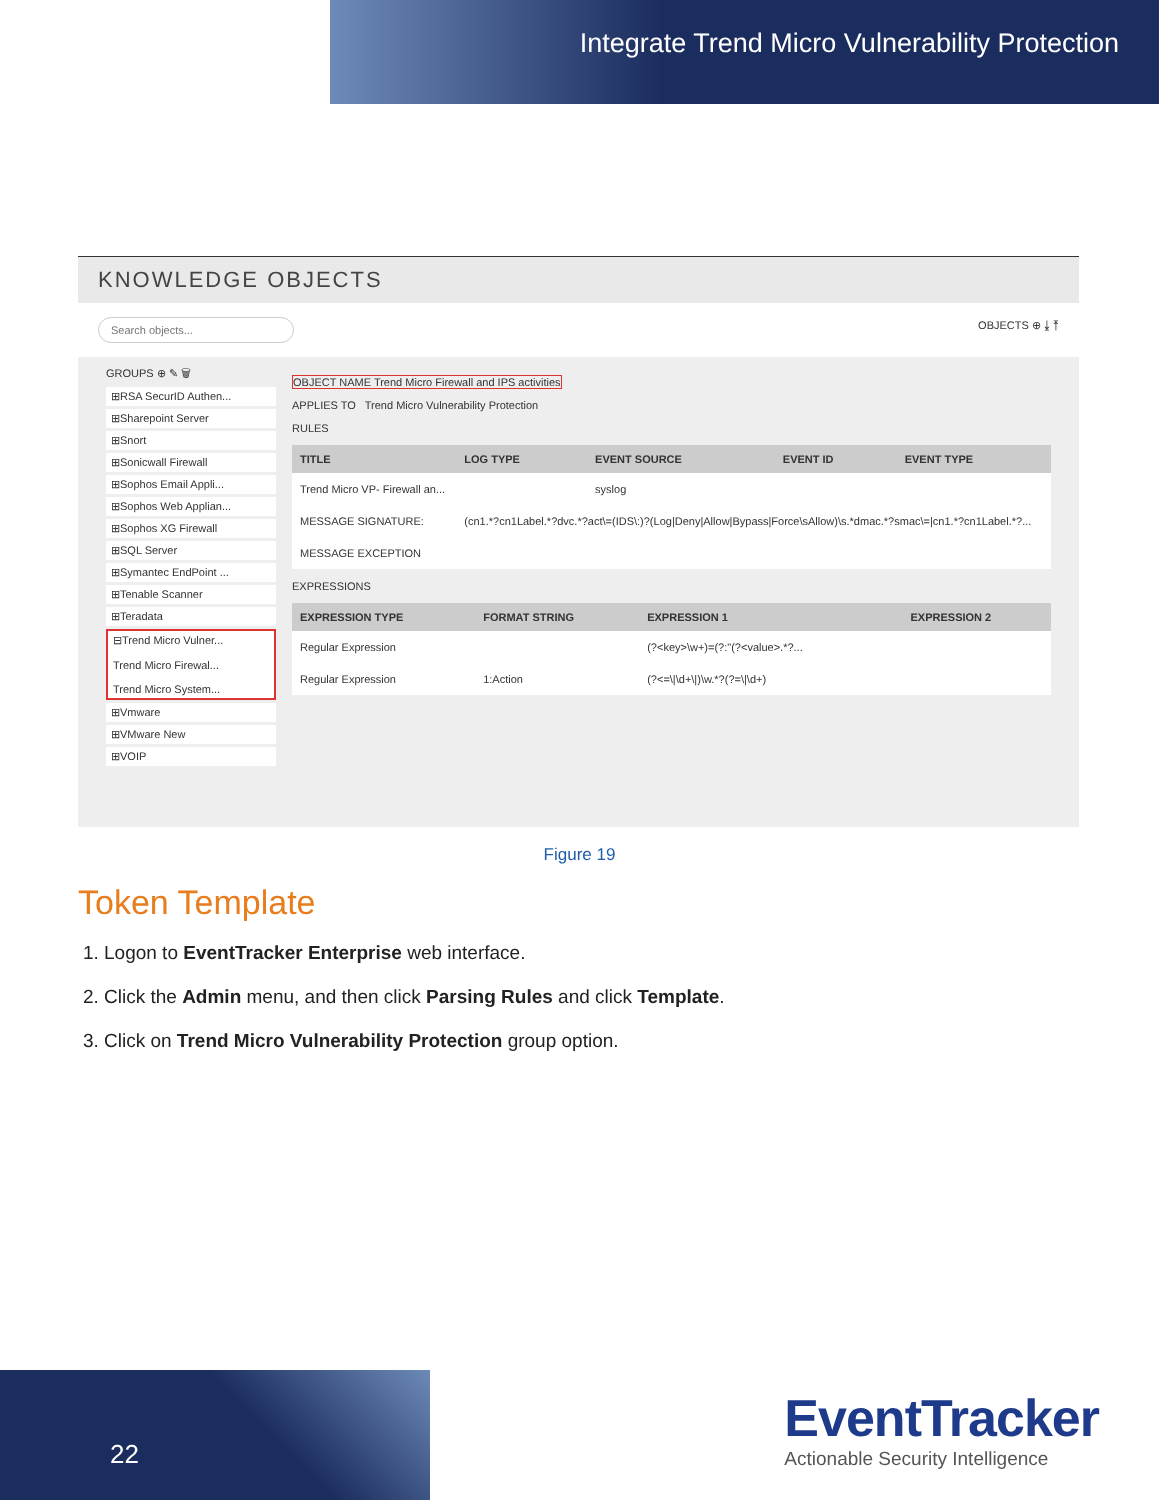Integrate Trend Micro Vulnerability Protection
KNOWLEDGE OBJECTS
Search objects... OBJECTS ⊕ ⤓ ⤒
GROUPS ⊕ ✎ 🗑
⊞RSA SecurID Authen...
⊞Sharepoint Server
⊞Snort
⊞Sonicwall Firewall
⊞Sophos Email Appli...
⊞Sophos Web Applian...
⊞Sophos XG Firewall
⊞SQL Server
⊞Symantec EndPoint ...
⊞Tenable Scanner
⊞Teradata
⊟Trend Micro Vulner...
Trend Micro Firewal...
Trend Micro System...
⊞Vmware
⊞VMware New
⊞VOIP
OBJECT NAME Trend Micro Firewall and IPS activities
APPLIES TO Trend Micro Vulnerability Protection
RULES
| TITLE | LOG TYPE | EVENT SOURCE | EVENT ID | EVENT TYPE |
| --- | --- | --- | --- | --- |
| Trend Micro VP- Firewall an... | | syslog | | |
| MESSAGE SIGNATURE: | (cn1.*?cn1Label.*?dvc.*?act\=(IDS\:)?(Log/Deny/Allow/Bypass/Force\sAllow)\s.*dmac.*?smac\=/cn1.*?cn1Label.*?... | | | |
| MESSAGE EXCEPTION | | | | |
EXPRESSIONS
| EXPRESSION TYPE | FORMAT STRING | EXPRESSION 1 | EXPRESSION 2 |
| --- | --- | --- | --- |
| Regular Expression | | (?<key>\w+)=(?:"(?<value>.*?... | |
| Regular Expression | 1:Action | (?<=\/\d+\/)\w.*?(?=\/\d+) | |
Figure 19
Token Template
1. Logon to EventTracker Enterprise web interface.
2. Click the Admin menu, and then click Parsing Rules and click Template.
3. Click on Trend Micro Vulnerability Protection group option.
22
EventTracker
Actionable Security Intelligence